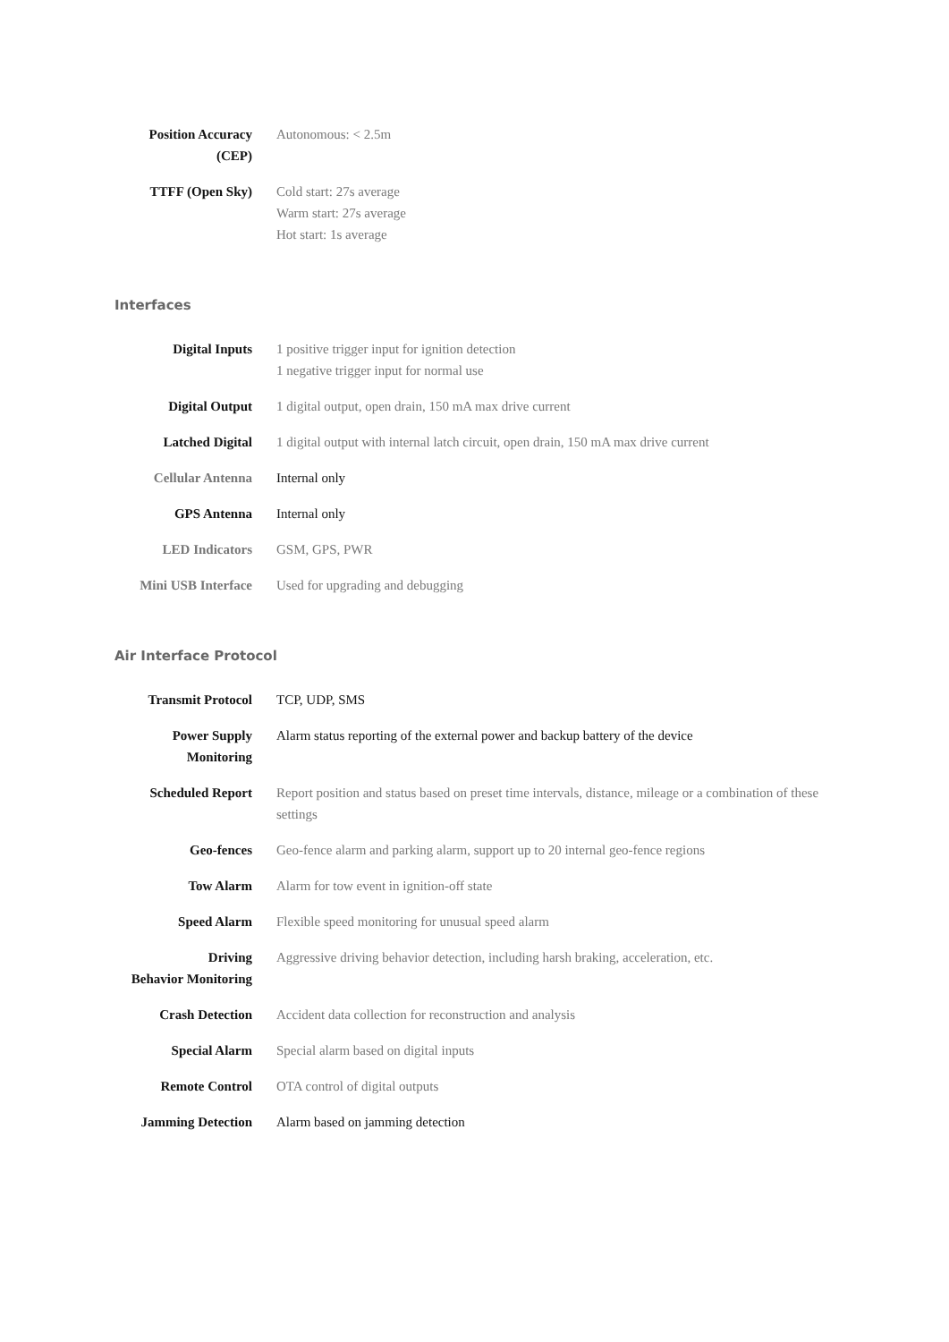| Position Accuracy (CEP) | Autonomous: < 2.5m |
| TTFF (Open Sky) | Cold start: 27s average Warm start: 27s average Hot start: 1s average |
Interfaces
| Digital Inputs | 1 positive trigger input for ignition detection 1 negative trigger input for normal use |
| Digital Output | 1 digital output, open drain, 150 mA max drive current |
| Latched Digital | 1 digital output with internal latch circuit, open drain, 150 mA max drive current |
| Cellular Antenna | Internal only |
| GPS Antenna | Internal only |
| LED Indicators | GSM, GPS, PWR |
| Mini USB Interface | Used for upgrading and debugging |
Air Interface Protocol
| Transmit Protocol | TCP, UDP, SMS |
| Power Supply Monitoring | Alarm status reporting of the external power and backup battery of the device |
| Scheduled Report | Report position and status based on preset time intervals, distance, mileage or a combination of these settings |
| Geo-fences | Geo-fence alarm and parking alarm, support up to 20 internal geo-fence regions |
| Tow Alarm | Alarm for tow event in ignition-off state |
| Speed Alarm | Flexible speed monitoring for unusual speed alarm |
| Driving Behavior Monitoring | Aggressive driving behavior detection, including harsh braking, acceleration, etc. |
| Crash Detection | Accident data collection for reconstruction and analysis |
| Special Alarm | Special alarm based on digital inputs |
| Remote Control | OTA control of digital outputs |
| Jamming Detection | Alarm based on jamming detection |